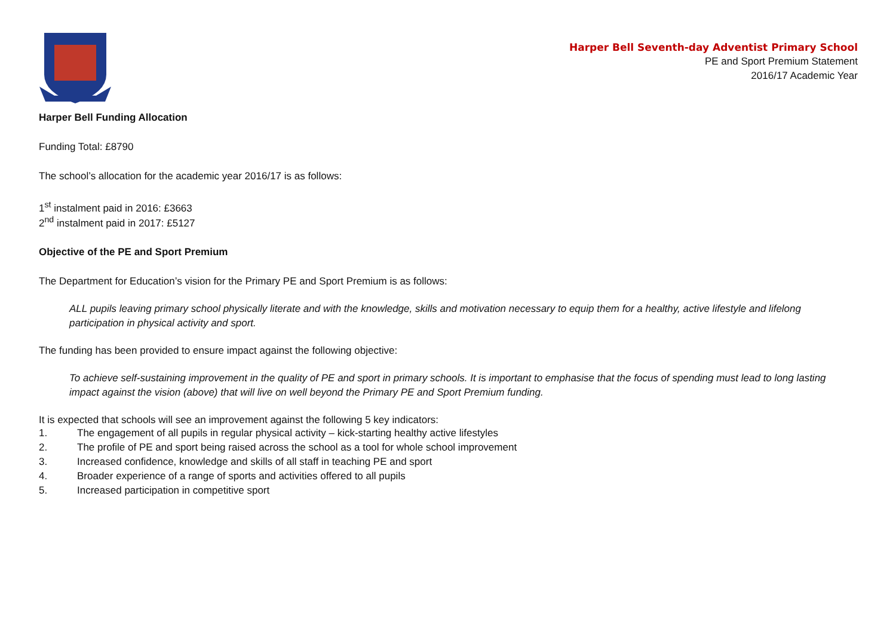Harper Bell Seventh-day Adventist Primary School
PE and Sport Premium Statement
2016/17 Academic Year
Harper Bell Funding Allocation
Funding Total: £8790
The school’s allocation for the academic year 2016/17 is as follows:
1<sup>st</sup> instalment paid in 2016: £3663
2<sup>nd</sup> instalment paid in 2017: £5127
Objective of the PE and Sport Premium
The Department for Education’s vision for the Primary PE and Sport Premium is as follows:
ALL pupils leaving primary school physically literate and with the knowledge, skills and motivation necessary to equip them for a healthy, active lifestyle and lifelong participation in physical activity and sport.
The funding has been provided to ensure impact against the following objective:
To achieve self-sustaining improvement in the quality of PE and sport in primary schools. It is important to emphasise that the focus of spending must lead to long lasting impact against the vision (above) that will live on well beyond the Primary PE and Sport Premium funding.
It is expected that schools will see an improvement against the following 5 key indicators:
1. The engagement of all pupils in regular physical activity – kick-starting healthy active lifestyles
2. The profile of PE and sport being raised across the school as a tool for whole school improvement
3. Increased confidence, knowledge and skills of all staff in teaching PE and sport
4. Broader experience of a range of sports and activities offered to all pupils
5. Increased participation in competitive sport